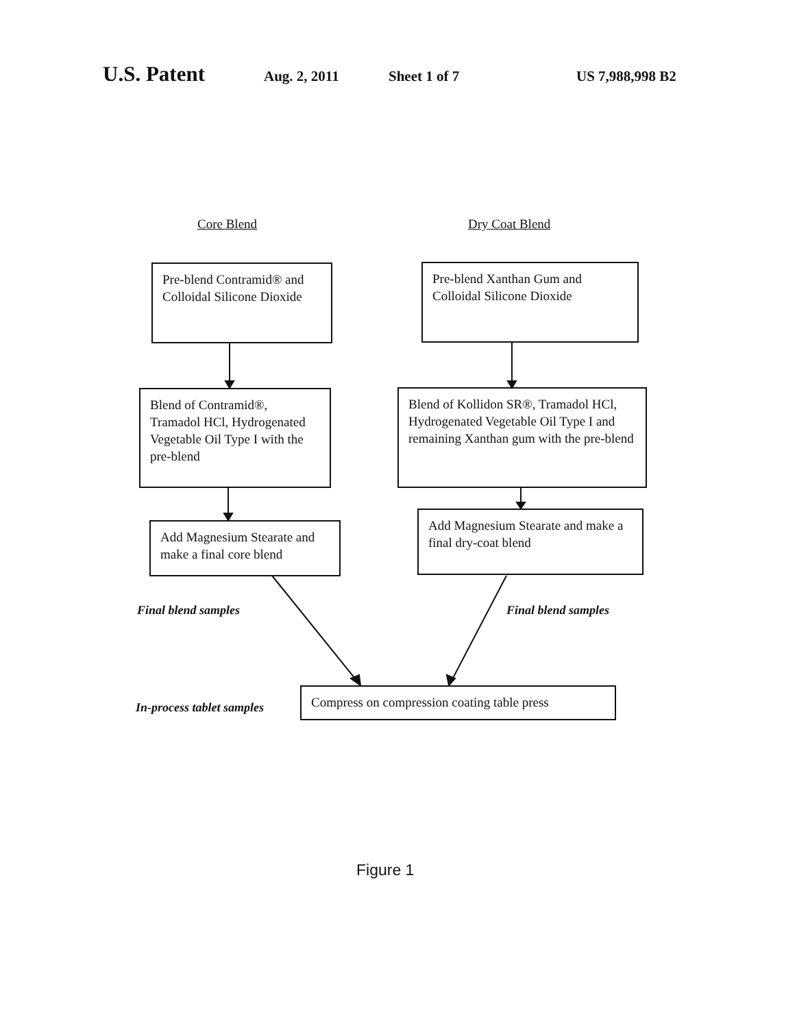U.S. Patent Aug. 2, 2011 Sheet 1 of 7 US 7,988,998 B2
Core Blend Dry Coat Blend
Pre-blend Contramid® and Colloidal Silicone Dioxide
Pre-blend Xanthan Gum and Colloidal Silicone Dioxide
Blend of Contramid®, Tramadol HCl, Hydrogenated Vegetable Oil Type I with the pre-blend
Blend of Kollidon SR®, Tramadol HCl, Hydrogenated Vegetable Oil Type I and remaining Xanthan gum with the pre-blend
Add Magnesium Stearate and make a final core blend
Add Magnesium Stearate and make a final dry-coat blend
Final blend samples Final blend samples
In-process tablet samples
Compress on compression coating table press
Figure 1